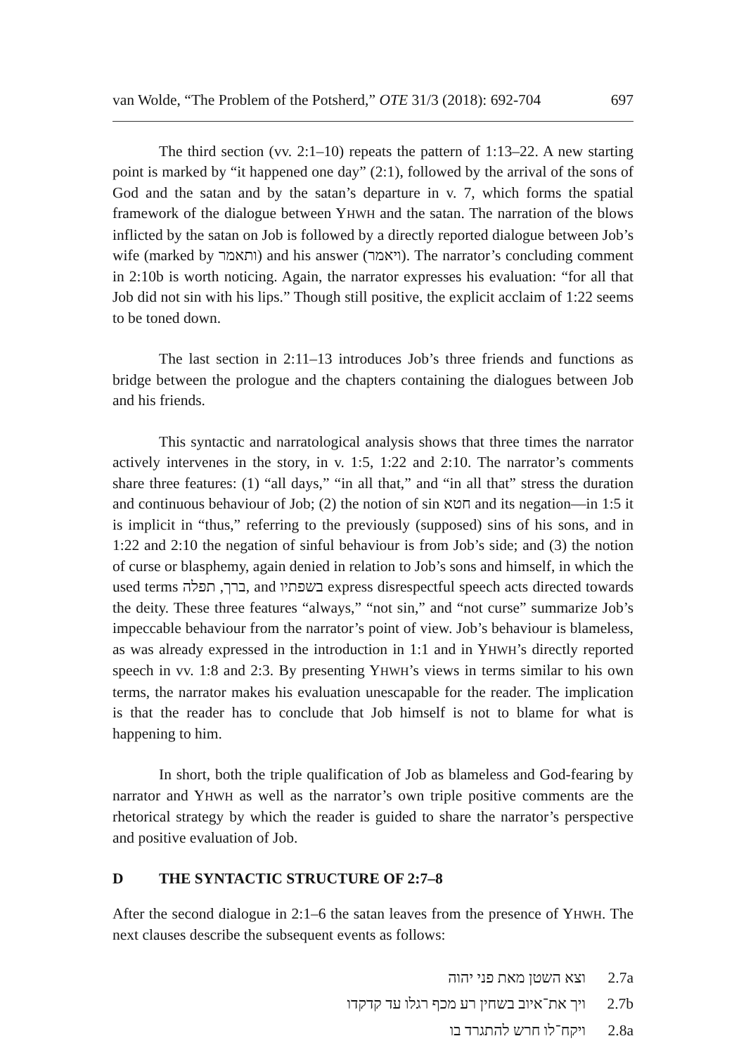van Wolde, “The Problem of the Potsherd,” OTE 31/3 (2018): 692-704 697
The third section (vv. 2:1–10) repeats the pattern of 1:13–22. A new starting point is marked by “it happened one day” (2:1), followed by the arrival of the sons of God and the satan and by the satan’s departure in v. 7, which forms the spatial framework of the dialogue between YHWH and the satan. The narration of the blows inflicted by the satan on Job is followed by a directly reported dialogue between Job’s wife (marked by ותאמר) and his answer (ויאמר). The narrator’s concluding comment in 2:10b is worth noticing. Again, the narrator expresses his evaluation: “for all that Job did not sin with his lips.” Though still positive, the explicit acclaim of 1:22 seems to be toned down.
The last section in 2:11–13 introduces Job’s three friends and functions as bridge between the prologue and the chapters containing the dialogues between Job and his friends.
This syntactic and narratological analysis shows that three times the narrator actively intervenes in the story, in v. 1:5, 1:22 and 2:10. The narrator’s comments share three features: (1) “all days,” “in all that,” and “in all that” stress the duration and continuous behaviour of Job; (2) the notion of sin חטא and its negation—in 1:5 it is implicit in “thus,” referring to the previously (supposed) sins of his sons, and in 1:22 and 2:10 the negation of sinful behaviour is from Job’s side; and (3) the notion of curse or blasphemy, again denied in relation to Job’s sons and himself, in which the used terms ברך, תפלה, and בשפתיו express disrespectful speech acts directed towards the deity. These three features “always,” “not sin,” and “not curse” summarize Job’s impeccable behaviour from the narrator’s point of view. Job’s behaviour is blameless, as was already expressed in the introduction in 1:1 and in YHWH’s directly reported speech in vv. 1:8 and 2:3. By presenting YHWH’s views in terms similar to his own terms, the narrator makes his evaluation unescapable for the reader. The implication is that the reader has to conclude that Job himself is not to blame for what is happening to him.
In short, both the triple qualification of Job as blameless and God-fearing by narrator and YHWH as well as the narrator’s own triple positive comments are the rhetorical strategy by which the reader is guided to share the narrator’s perspective and positive evaluation of Job.
D THE SYNTACTIC STRUCTURE OF 2:7–8
After the second dialogue in 2:1–6 the satan leaves from the presence of YHWH. The next clauses describe the subsequent events as follows:
| וצא השטן מאת פני יהוה | 2.7a |
| ויך את־איוב בשחין רע מכף רגלו עד קדקדו | 2.7b |
| ויקח־לו חרש להתגרד בו | 2.8a |